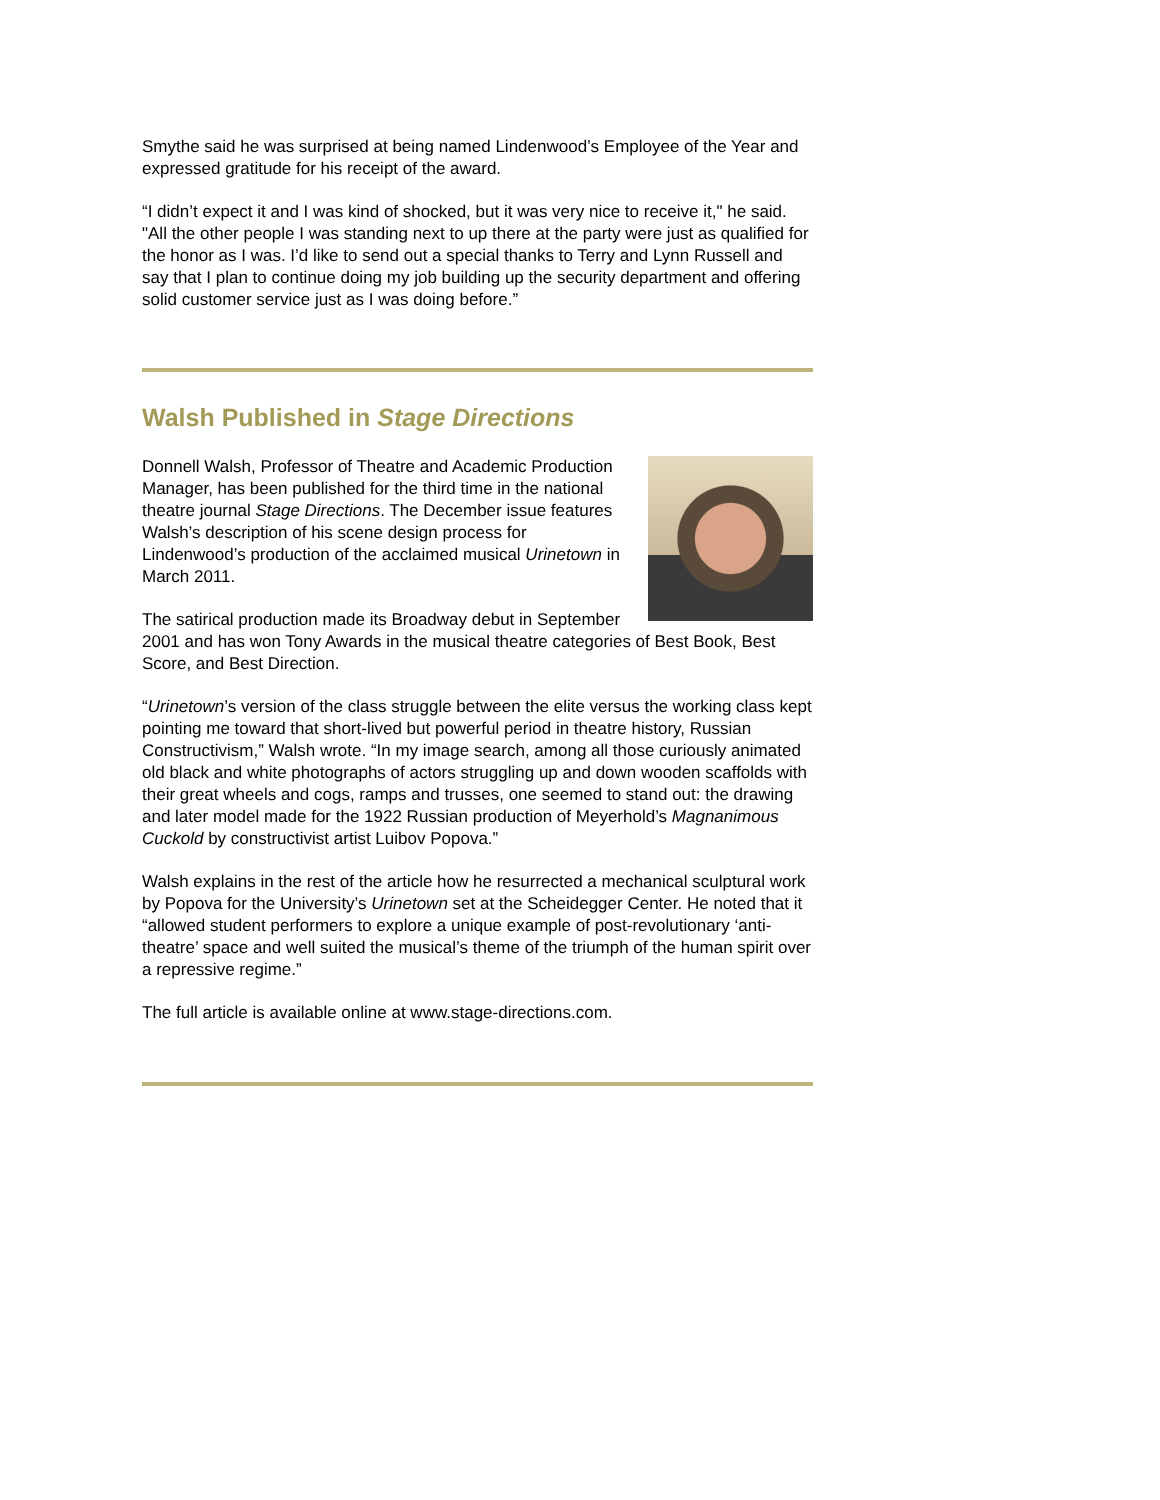Smythe said he was surprised at being named Lindenwood’s Employee of the Year and expressed gratitude for his receipt of the award.
“I didn’t expect it and I was kind of shocked, but it was very nice to receive it," he said. "All the other people I was standing next to up there at the party were just as qualified for the honor as I was. I’d like to send out a special thanks to Terry and Lynn Russell and say that I plan to continue doing my job building up the security department and offering solid customer service just as I was doing before.”
Walsh Published in Stage Directions
Donnell Walsh, Professor of Theatre and Academic Production Manager, has been published for the third time in the national theatre journal Stage Directions. The December issue features Walsh’s description of his scene design process for Lindenwood’s production of the acclaimed musical Urinetown in March 2011.
The satirical production made its Broadway debut in September 2001 and has won Tony Awards in the musical theatre categories of Best Book, Best Score, and Best Direction.
“Urinetown’s version of the class struggle between the elite versus the working class kept pointing me toward that short-lived but powerful period in theatre history, Russian Constructivism,” Walsh wrote. “In my image search, among all those curiously animated old black and white photographs of actors struggling up and down wooden scaffolds with their great wheels and cogs, ramps and trusses, one seemed to stand out: the drawing and later model made for the 1922 Russian production of Meyerhold’s Magnanimous Cuckold by constructivist artist Luibov Popova.”
Walsh explains in the rest of the article how he resurrected a mechanical sculptural work by Popova for the University’s Urinetown set at the Scheidegger Center. He noted that it “allowed student performers to explore a unique example of post-revolutionary ‘anti-theatre’ space and well suited the musical’s theme of the triumph of the human spirit over a repressive regime.”
The full article is available online at www.stage-directions.com.